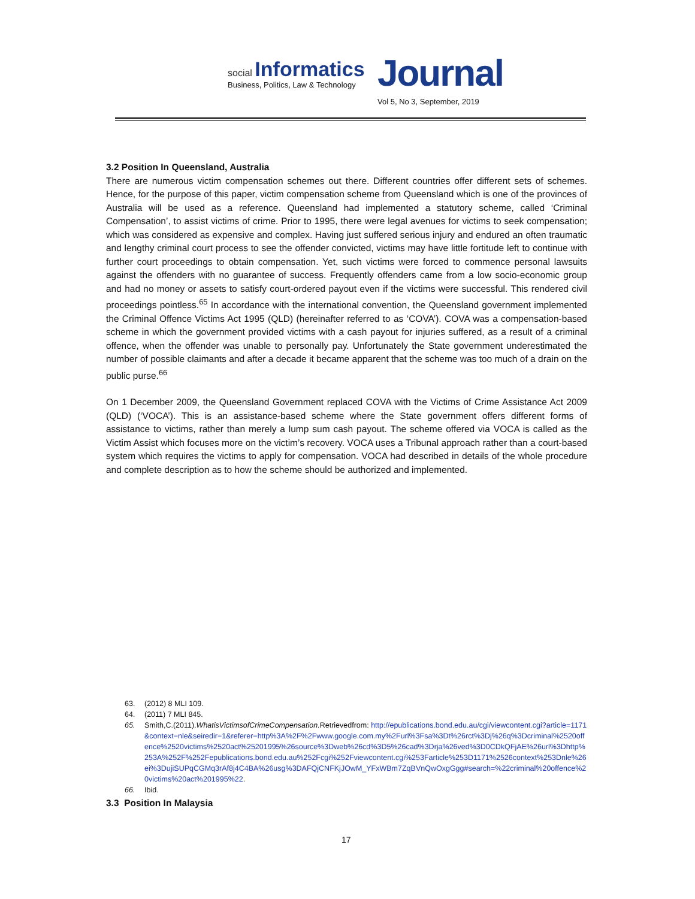social Informatics
Business, Politics, Law & Technology
Journal
Vol 5, No 3, September, 2019
3.2 Position In Queensland, Australia
There are numerous victim compensation schemes out there. Different countries offer different sets of schemes. Hence, for the purpose of this paper, victim compensation scheme from Queensland which is one of the provinces of Australia will be used as a reference. Queensland had implemented a statutory scheme, called ‘Criminal Compensation’, to assist victims of crime. Prior to 1995, there were legal avenues for victims to seek compensation; which was considered as expensive and complex. Having just suffered serious injury and endured an often traumatic and lengthy criminal court process to see the offender convicted, victims may have little fortitude left to continue with further court proceedings to obtain compensation. Yet, such victims were forced to commence personal lawsuits against the offenders with no guarantee of success. Frequently offenders came from a low socio-economic group and had no money or assets to satisfy court-ordered payout even if the victims were successful. This rendered civil proceedings pointless.<sup>65</sup> In accordance with the international convention, the Queensland government implemented the Criminal Offence Victims Act 1995 (QLD) (hereinafter referred to as ‘COVA’). COVA was a compensation-based scheme in which the government provided victims with a cash payout for injuries suffered, as a result of a criminal offence, when the offender was unable to personally pay. Unfortunately the State government underestimated the number of possible claimants and after a decade it became apparent that the scheme was too much of a drain on the public purse.<sup>66</sup>
On 1 December 2009, the Queensland Government replaced COVA with the Victims of Crime Assistance Act 2009 (QLD) (‘VOCA’). This is an assistance-based scheme where the State government offers different forms of assistance to victims, rather than merely a lump sum cash payout. The scheme offered via VOCA is called as the Victim Assist which focuses more on the victim’s recovery. VOCA uses a Tribunal approach rather than a court-based system which requires the victims to apply for compensation. VOCA had described in details of the whole procedure and complete description as to how the scheme should be authorized and implemented.
63. (2012) 8 MLI 109.
64. (2011) 7 MLI 845.
65. Smith,C.(2011).WhatisVictimsofCrimeCompensation. Retrievedfrom: http://epublications.bond.edu.au/cgi/viewcontent.cgi?article=1171&context=nle&seiredir=1&referer=http%3A%2F%2Fwww.google.com.my%2Furl%3Fsa%3Dt%26rct%3Dj%26q%3Dcriminal%2520offence%2520victims%2520act%25201995%26source%3Dweb%26cd%3D5%26cad%3Drja%26ved%3D0CDkQFjAE%26url%3Dhttp%253A%252F%252Fepublications.bond.edu.au%252Fcgi%252Fviewcontent.cgi%253Farticle%253D1171%2526context%253Dnle%26ei%3DujiSUPqCGMq3rAf8j4C4BA%26usg%3DAFQjCNFKjJOwM_YFxWBm7ZqBVnQwOxgGgg#search=%22criminal%20offence%20victims%20act%201995%22.
66. Ibid.
3.3 Position In Malaysia
17